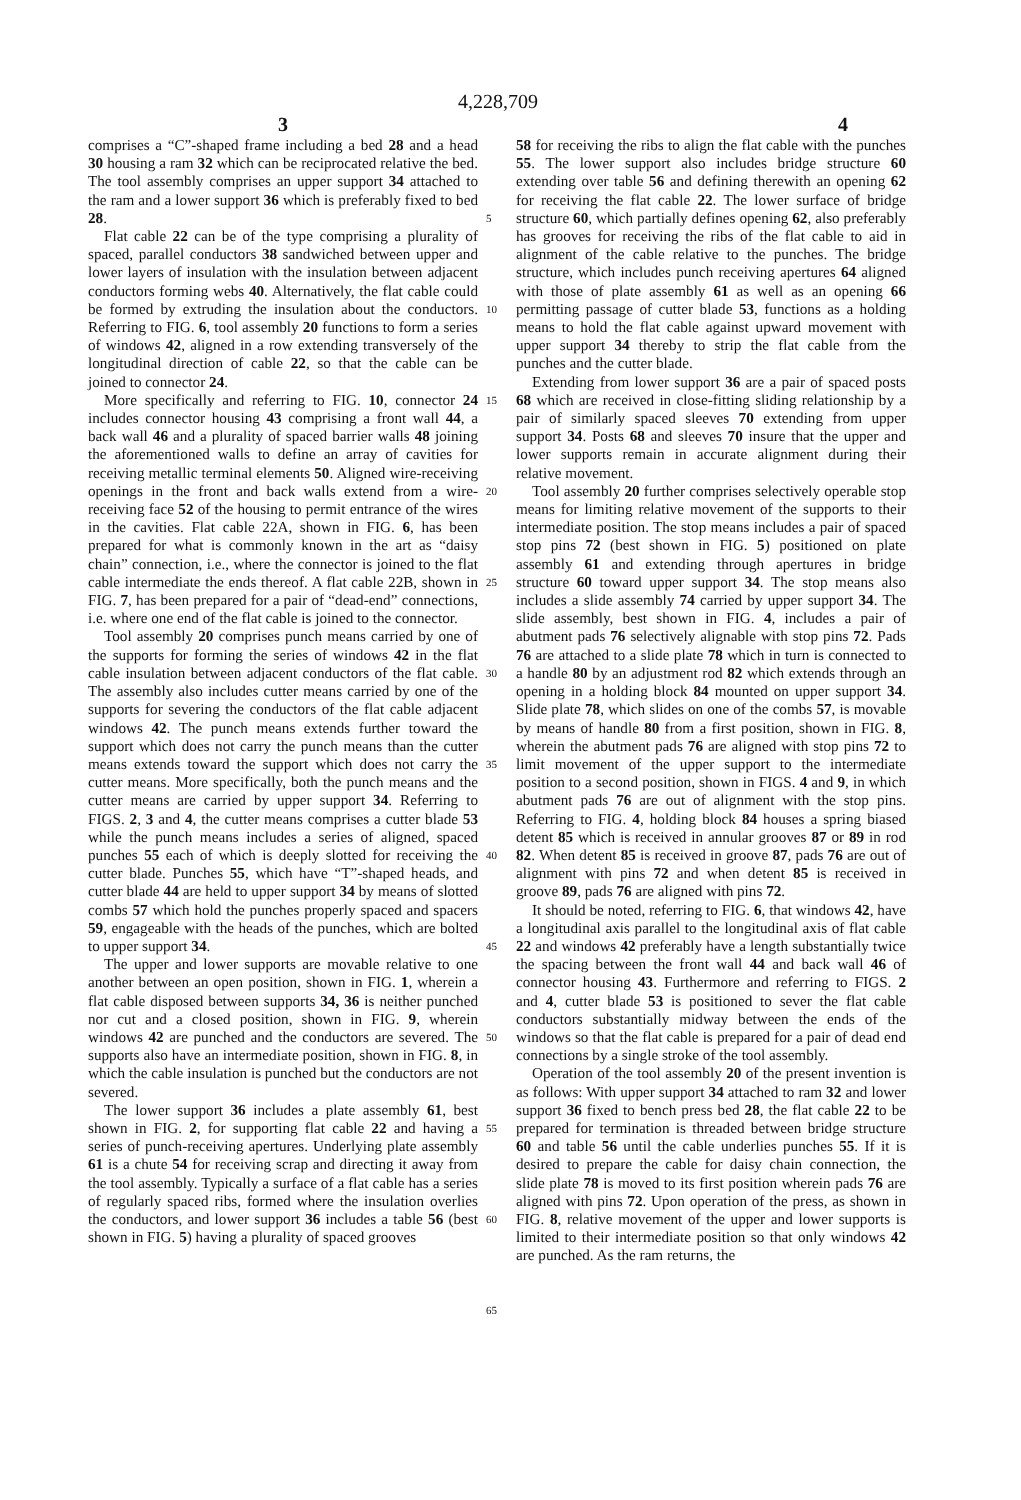4,228,709
3 4
comprises a “C”-shaped frame including a bed 28 and a head 30 housing a ram 32 which can be reciprocated relative the bed. The tool assembly comprises an upper support 34 attached to the ram and a lower support 36 which is preferably fixed to bed 28.
Flat cable 22 can be of the type comprising a plurality of spaced, parallel conductors 38 sandwiched between upper and lower layers of insulation with the insulation between adjacent conductors forming webs 40. Alternatively, the flat cable could be formed by extruding the insulation about the conductors. Referring to FIG. 6, tool assembly 20 functions to form a series of windows 42, aligned in a row extending transversely of the longitudinal direction of cable 22, so that the cable can be joined to connector 24.
More specifically and referring to FIG. 10, connector 24 includes connector housing 43 comprising a front wall 44, a back wall 46 and a plurality of spaced barrier walls 48 joining the aforementioned walls to define an array of cavities for receiving metallic terminal elements 50. Aligned wire-receiving openings in the front and back walls extend from a wire-receiving face 52 of the housing to permit entrance of the wires in the cavities. Flat cable 22A, shown in FIG. 6, has been prepared for what is commonly known in the art as “daisy chain” connection, i.e., where the connector is joined to the flat cable intermediate the ends thereof. A flat cable 22B, shown in FIG. 7, has been prepared for a pair of “dead-end” connections, i.e. where one end of the flat cable is joined to the connector.
Tool assembly 20 comprises punch means carried by one of the supports for forming the series of windows 42 in the flat cable insulation between adjacent conductors of the flat cable. The assembly also includes cutter means carried by one of the supports for severing the conductors of the flat cable adjacent windows 42. The punch means extends further toward the support which does not carry the punch means than the cutter means extends toward the support which does not carry the cutter means. More specifically, both the punch means and the cutter means are carried by upper support 34. Referring to FIGS. 2, 3 and 4, the cutter means comprises a cutter blade 53 while the punch means includes a series of aligned, spaced punches 55 each of which is deeply slotted for receiving the cutter blade. Punches 55, which have “T”-shaped heads, and cutter blade 44 are held to upper support 34 by means of slotted combs 57 which hold the punches properly spaced and spacers 59, engageable with the heads of the punches, which are bolted to upper support 34.
The upper and lower supports are movable relative to one another between an open position, shown in FIG. 1, wherein a flat cable disposed between supports 34, 36 is neither punched nor cut and a closed position, shown in FIG. 9, wherein windows 42 are punched and the conductors are severed. The supports also have an intermediate position, shown in FIG. 8, in which the cable insulation is punched but the conductors are not severed.
The lower support 36 includes a plate assembly 61, best shown in FIG. 2, for supporting flat cable 22 and having a series of punch-receiving apertures. Underlying plate assembly 61 is a chute 54 for receiving scrap and directing it away from the tool assembly. Typically a surface of a flat cable has a series of regularly spaced ribs, formed where the insulation overlies the conductors, and lower support 36 includes a table 56 (best shown in FIG. 5) having a plurality of spaced grooves
5
10
15
20
25
30
35
40
45
50
55
60
65
58 for receiving the ribs to align the flat cable with the punches 55. The lower support also includes bridge structure 60 extending over table 56 and defining therewith an opening 62 for receiving the flat cable 22. The lower surface of bridge structure 60, which partially defines opening 62, also preferably has grooves for receiving the ribs of the flat cable to aid in alignment of the cable relative to the punches. The bridge structure, which includes punch receiving apertures 64 aligned with those of plate assembly 61 as well as an opening 66 permitting passage of cutter blade 53, functions as a holding means to hold the flat cable against upward movement with upper support 34 thereby to strip the flat cable from the punches and the cutter blade.
Extending from lower support 36 are a pair of spaced posts 68 which are received in close-fitting sliding relationship by a pair of similarly spaced sleeves 70 extending from upper support 34. Posts 68 and sleeves 70 insure that the upper and lower supports remain in accurate alignment during their relative movement.
Tool assembly 20 further comprises selectively operable stop means for limiting relative movement of the supports to their intermediate position. The stop means includes a pair of spaced stop pins 72 (best shown in FIG. 5) positioned on plate assembly 61 and extending through apertures in bridge structure 60 toward upper support 34. The stop means also includes a slide assembly 74 carried by upper support 34. The slide assembly, best shown in FIG. 4, includes a pair of abutment pads 76 selectively alignable with stop pins 72. Pads 76 are attached to a slide plate 78 which in turn is connected to a handle 80 by an adjustment rod 82 which extends through an opening in a holding block 84 mounted on upper support 34. Slide plate 78, which slides on one of the combs 57, is movable by means of handle 80 from a first position, shown in FIG. 8, wherein the abutment pads 76 are aligned with stop pins 72 to limit movement of the upper support to the intermediate position to a second position, shown in FIGS. 4 and 9, in which abutment pads 76 are out of alignment with the stop pins. Referring to FIG. 4, holding block 84 houses a spring biased detent 85 which is received in annular grooves 87 or 89 in rod 82. When detent 85 is received in groove 87, pads 76 are out of alignment with pins 72 and when detent 85 is received in groove 89, pads 76 are aligned with pins 72.
It should be noted, referring to FIG. 6, that windows 42, have a longitudinal axis parallel to the longitudinal axis of flat cable 22 and windows 42 preferably have a length substantially twice the spacing between the front wall 44 and back wall 46 of connector housing 43. Furthermore and referring to FIGS. 2 and 4, cutter blade 53 is positioned to sever the flat cable conductors substantially midway between the ends of the windows so that the flat cable is prepared for a pair of dead end connections by a single stroke of the tool assembly.
Operation of the tool assembly 20 of the present invention is as follows: With upper support 34 attached to ram 32 and lower support 36 fixed to bench press bed 28, the flat cable 22 to be prepared for termination is threaded between bridge structure 60 and table 56 until the cable underlies punches 55. If it is desired to prepare the cable for daisy chain connection, the slide plate 78 is moved to its first position wherein pads 76 are aligned with pins 72. Upon operation of the press, as shown in FIG. 8, relative movement of the upper and lower supports is limited to their intermediate position so that only windows 42 are punched. As the ram returns, the